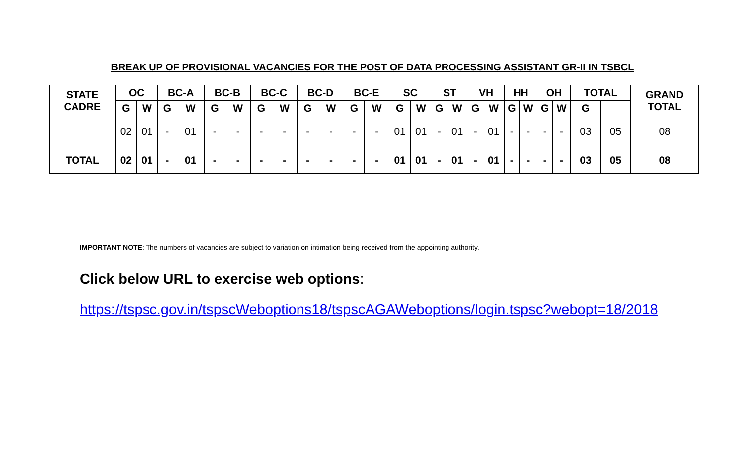BREAK UP OF PROVISIONAL VACANCIES FOR THE POST OF DATA PROCESSING ASSISTANT GR-II IN TSBCL
| STATE CADRE | OC | | BC-A | | BC-B | | BC-C | | BC-D | | BC-E | | SC | | ST | | VH | | HH | | OH | | TOTAL | | GRAND TOTAL |
| --- | --- | --- | --- | --- | --- | --- | --- | --- | --- | --- | --- | --- | --- | --- | --- | --- | --- | --- | --- | --- | --- | --- | --- | --- | --- |
| | G | W | G | W | G | W | G | W | G | W | G | W | G | W | G | W | G | W | G | W | G | W | G | | |
| | 02 | 01 | - | 01 | - | - | - | - | - | - | - | - | 01 | 01 | - | 01 | - | 01 | - | - | - | - | 03 | 05 | 08 |
| TOTAL | 02 | 01 | - | 01 | - | - | - | - | - | - | - | - | 01 | 01 | - | 01 | - | 01 | - | - | - | - | 03 | 05 | 08 |
IMPORTANT NOTE: The numbers of vacancies are subject to variation on intimation being received from the appointing authority.
Click below URL to exercise web options:
https://tspsc.gov.in/tspscWeboptions18/tspscAGAWeboptions/login.tspsc?webopt=18/2018